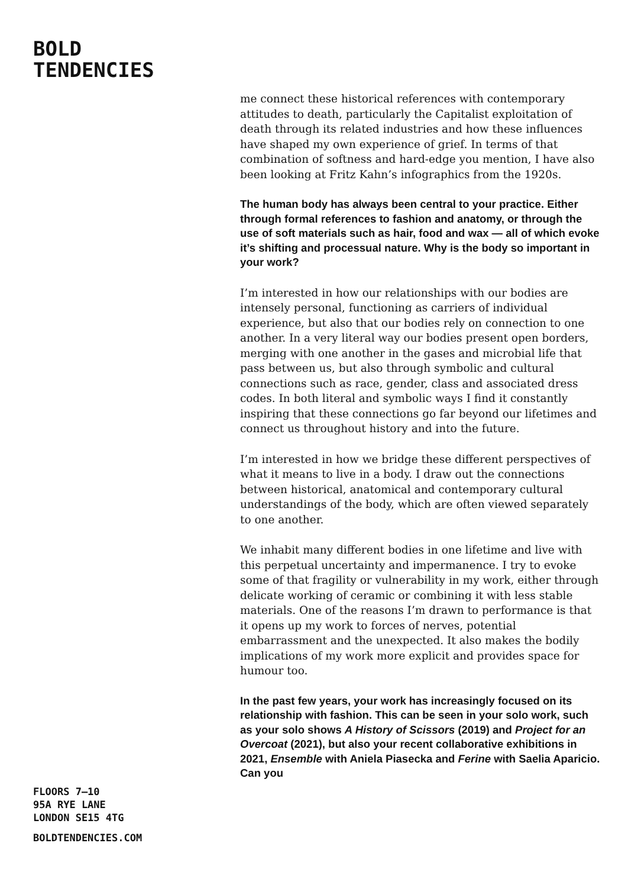BOLD
TENDENCIES
me connect these historical references with contemporary attitudes to death, particularly the Capitalist exploitation of death through its related industries and how these influences have shaped my own experience of grief. In terms of that combination of softness and hard-edge you mention, I have also been looking at Fritz Kahn’s infographics from the 1920s.
The human body has always been central to your practice. Either through formal references to fashion and anatomy, or through the use of soft materials such as hair, food and wax — all of which evoke it’s shifting and processual nature. Why is the body so important in your work?
I’m interested in how our relationships with our bodies are intensely personal, functioning as carriers of individual experience, but also that our bodies rely on connection to one another. In a very literal way our bodies present open borders, merging with one another in the gases and microbial life that pass between us, but also through symbolic and cultural connections such as race, gender, class and associated dress codes. In both literal and symbolic ways I find it constantly inspiring that these connections go far beyond our lifetimes and connect us throughout history and into the future.
I’m interested in how we bridge these different perspectives of what it means to live in a body. I draw out the connections between historical, anatomical and contemporary cultural understandings of the body, which are often viewed separately to one another.
We inhabit many different bodies in one lifetime and live with this perpetual uncertainty and impermanence. I try to evoke some of that fragility or vulnerability in my work, either through delicate working of ceramic or combining it with less stable materials. One of the reasons I’m drawn to performance is that it opens up my work to forces of nerves, potential embarrassment and the unexpected. It also makes the bodily implications of my work more explicit and provides space for humour too.
In the past few years, your work has increasingly focused on its relationship with fashion. This can be seen in your solo work, such as your solo shows A History of Scissors (2019) and Project for an Overcoat (2021), but also your recent collaborative exhibitions in 2021, Ensemble with Aniela Piasecka and Ferine with Saelia Aparicio. Can you
FLOORS 7–10
95A RYE LANE
LONDON SE15 4TG
BOLDTENDENCIES.COM